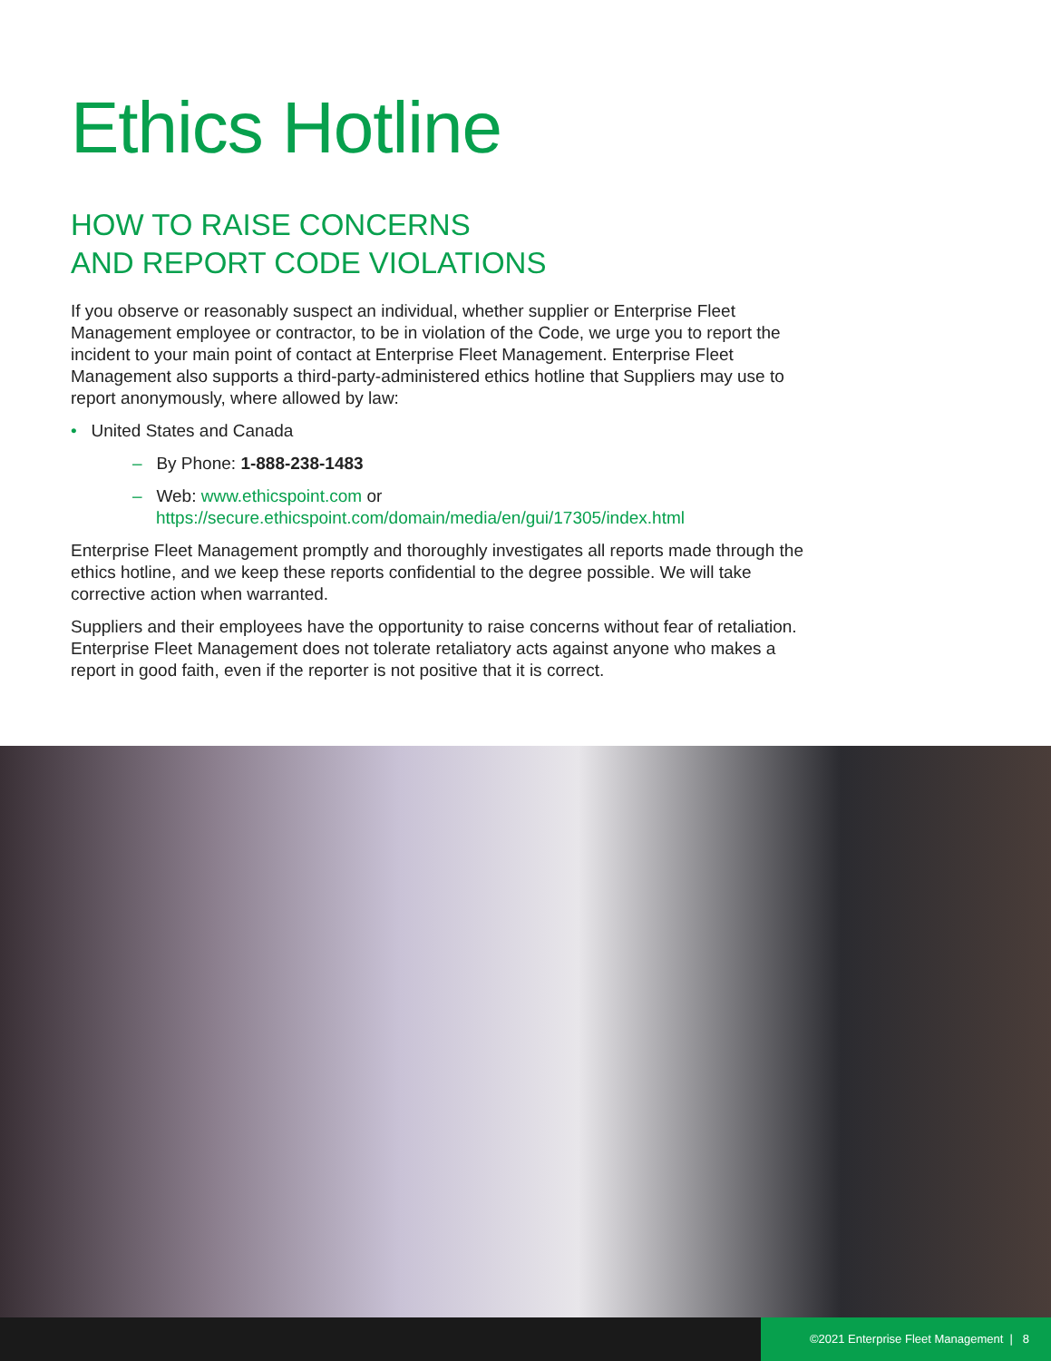Ethics Hotline
HOW TO RAISE CONCERNS
AND REPORT CODE VIOLATIONS
If you observe or reasonably suspect an individual, whether supplier or Enterprise Fleet Management employee or contractor, to be in violation of the Code, we urge you to report the incident to your main point of contact at Enterprise Fleet Management. Enterprise Fleet Management also supports a third-party-administered ethics hotline that Suppliers may use to report anonymously, where allowed by law:
• United States and Canada
– By Phone: 1-888-238-1483
– Web: www.ethicspoint.com or
https://secure.ethicspoint.com/domain/media/en/gui/17305/index.html
Enterprise Fleet Management promptly and thoroughly investigates all reports made through the ethics hotline, and we keep these reports confidential to the degree possible. We will take corrective action when warranted.
Suppliers and their employees have the opportunity to raise concerns without fear of retaliation. Enterprise Fleet Management does not tolerate retaliatory acts against anyone who makes a report in good faith, even if the reporter is not positive that it is correct.
©2021 Enterprise Fleet Management | 8